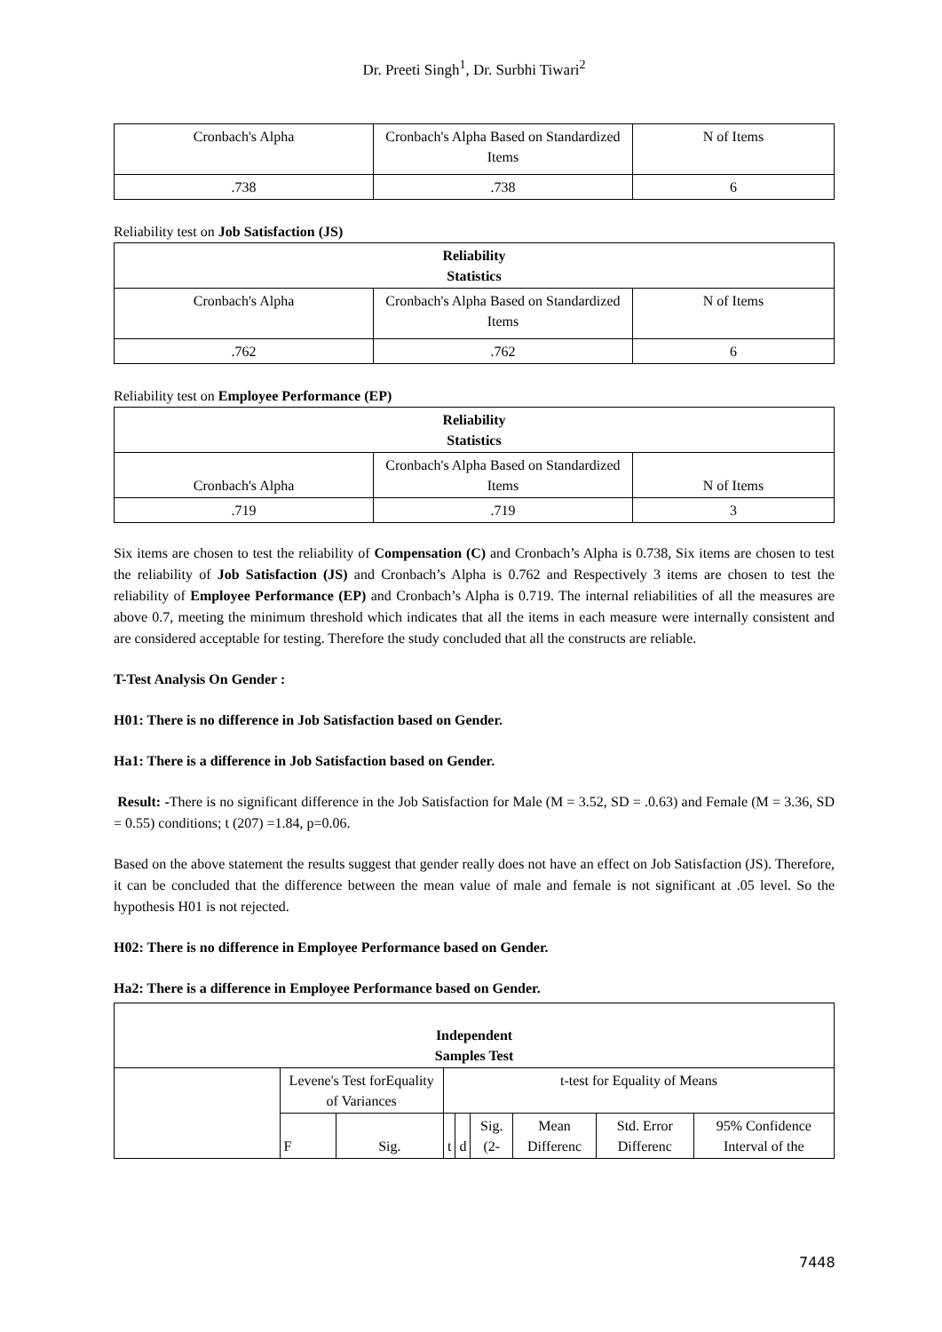Dr. Preeti Singh<sup>1</sup>, Dr. Surbhi Tiwari<sup>2</sup>
| Cronbach's Alpha | Cronbach's Alpha Based on Standardized Items | N of Items |
| .738 | .738 | 6 |
Reliability test on Job Satisfaction (JS)
| Reliability Statistics | | |
| --- | --- | --- |
| Cronbach's Alpha | Cronbach's Alpha Based on Standardized Items | N of Items |
| .762 | .762 | 6 |
Reliability test on Employee Performance (EP)
| Reliability Statistics | | |
| --- | --- | --- |
| Cronbach's Alpha | Cronbach's Alpha Based on Standardized Items | N of Items |
| .719 | .719 | 3 |
Six items are chosen to test the reliability of Compensation (C) and Cronbach’s Alpha is 0.738, Six items are chosen to test the reliability of Job Satisfaction (JS) and Cronbach’s Alpha is 0.762 and Respectively 3 items are chosen to test the reliability of Employee Performance (EP) and Cronbach’s Alpha is 0.719. The internal reliabilities of all the measures are above 0.7, meeting the minimum threshold which indicates that all the items in each measure were internally consistent and are considered acceptable for testing. Therefore the study concluded that all the constructs are reliable.
T-Test Analysis On Gender :
H01: There is no difference in Job Satisfaction based on Gender.
Ha1: There is a difference in Job Satisfaction based on Gender.
Result: -There is no significant difference in the Job Satisfaction for Male (M = 3.52, SD = .0.63) and Female (M = 3.36, SD = 0.55) conditions; t (207) =1.84, p=0.06.
Based on the above statement the results suggest that gender really does not have an effect on Job Satisfaction (JS). Therefore, it can be concluded that the difference between the mean value of male and female is not significant at .05 level. So the hypothesis H01 is not rejected.
H02: There is no difference in Employee Performance based on Gender.
Ha2: There is a difference in Employee Performance based on Gender.
| Independent Samples Test | | | | | | | | |
| --- | --- | --- | --- | --- | --- | --- | --- | --- |
| | Levene's Test forEquality of Variances | | t-test for Equality of Means | | | | | |
| | F | Sig. | t | d | Sig. (2- | Mean Differenc | Std. Error Differenc | 95% Confidence Interval of the |
7448